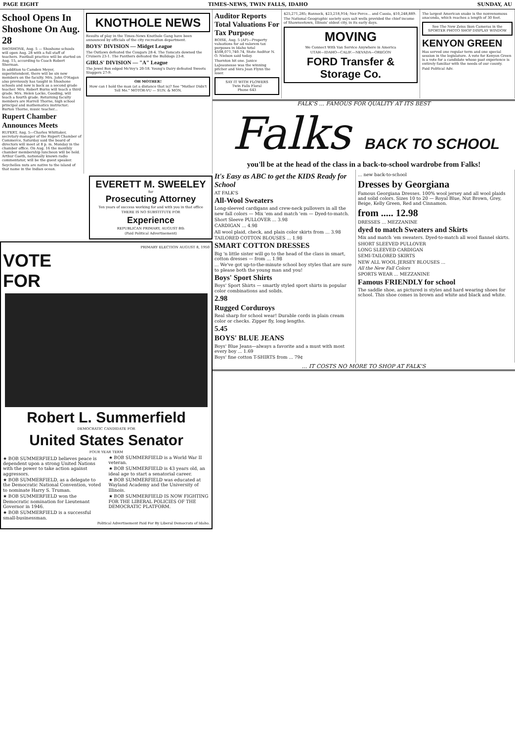PAGE EIGHT TIMES-NEWS, TWIN FALLS, IDAHO SUNDAY, AU
School Opens In Shoshone On Aug. 28
SHOSHONE, Aug. 5 — Shoshone schools will open Aug. 28 with a full staff of teachers. Football practice will be started on Aug. 15, according to Coach Robert Sherman.
In addition to Camden Meyer, superintendent, there will be six new members on the faculty. Mrs. John O'Hagan also previously has taught in Shoshone schools and now is back as a second grade teacher. Mrs. Robert Burns will teach a third grade. Mrs. Helen Locke, Gooding, will teach a fourth grade. Returning faculty members are Harrell Thorne, high school principal and mathematics instructor; Burton Thorne, music teacher...
Rupert Chamber Announces Meets
RUPERT, Aug. 5—Charles Whittaker, secretary-manager of the Rupert Chamber of Commerce, Saturday said the board of directors will meet at 8 p. m. Monday in the chamber office. On Aug. 16 the monthly chamber membership luncheon will be held. Arthur Gaeth, nationally known radio commentator, will be the guest speaker.
Seychelles nuts are native to the island of that name in the Indian ocean.
KNOTHOLE NEWS
Results of play in the Times-News Knothole Gang have been announced by officials of the city recreation department.
BOYS' DIVISION — Midget League
The Outlaws defeated the Cougars 28-4. The Tomcats downed the Cruisers 23-1. The Panthers defeated the Bulldogs 23-8.
GIRLS' DIVISION — "A" League
The Jewel Box edged McVey's 20-18. Young's Dairy defeated Sweets Sluggers 27-9.
OH MOTHER!
How can I hold the man (at a distance that is)? See "Mother Didn't Tell Me." MOTOR-VU — SUN. & MON.
EVERETT M. SWEELEY
for
Prosecuting Attorney
Ten years of success working for and with you in that office
THERE IS NO SUBSTITUTE FOR
Experience
REPUBLICAN PRIMARY, AUGUST 8th
(Paid Political Advertisement)
PRIMARY ELECTION AUGUST 8, 1950
VOTE
FOR
Robert L. Summerfield
DEMOCRATIC CANDIDATE FOR
United States Senator
FOUR YEAR TERM
★ BOB SUMMERFIELD believes peace is dependent upon a strong United Nations with the power to take action against aggressors.
★ BOB SUMMERFIELD, as a delegate to the Democratic National Convention, voted to nominate Harry S. Truman.
★ BOB SUMMERFIELD won the Democratic nomination for Lieutenant Governor in 1946.
★ BOB SUMMERFIELD is a successful small-businessman.
★ BOB SUMMERFIELD is a World War II veteran.
★ BOB SUMMERFIELD is 43 years old, an ideal age to start a senatorial career.
★ BOB SUMMERFIELD was educated at Wayland Academy and the University of Illinois.
★ BOB SUMMERFIELD IS NOW FIGHTING FOR THE LIBERAL POLICIES OF THE DEMOCRATIC PLATFORM.
Political Advertisement Paid For By Liberal Democrats of Idaho.
Auditor Reports Total Valuations For Tax Purpose
BOISE, Aug. 5 (AP)—Property valuations for ad valorem tax purposes in Idaho total $508,071,740.74, State Auditor N. O. Nielson said today.
Thornton hit one. Janice LaJeaunesse was the winning pitcher and Vera Jean Flynn the loser.
SAY IT WITH FLOWERS
Twin Falls Floral
Phone 643
$25,271,285; Bannock, $23,218,914; Nez Perce... and Cassia, $10,248,889.
The National Geographic society says salt wells provided the chief income of Shawneetown, Illinois' oldest city, in its early days.
MOVING
We Connect With Van Service Anywhere in America
UTAH—IDAHO—CALIF.—NEVADA—OREGON
FORD Transfer & Storage Co.
The largest American snake is the nonvenomous anaconda, which reaches a length of 30 feet.
See The New Zeiss Ikon Cameras in the SPORTER PHOTO SHOP DISPLAY WINDOW
KENYON GREEN
Has served one regular term and one special session in the legislature. A vote for Kenyon Green is a vote for a candidate whose past experience is entirely familiar with the needs of our county.
Paid Political Adv.
FALK'S ... FAMOUS FOR QUALITY AT ITS BEST
Falks BACK TO SCHOOL
you'll be at the head of the class in a back-to-school wardrobe from Falks!
It's Easy as ABC to get the KIDS Ready for School
AT FALK'S
All-Wool Sweaters
Long-sleeved cardigans and crew-neck pullovers in all the new fall colors — Mix 'em and match 'em — Dyed-to-match.
Short Sleeve PULLOVER ... 3.98
CARDIGAN ... 4.98
All wool plaid, check, and plain color skirts from ... 3.98
TAILORED COTTON BLOUSES ... 1.98
SMART COTTON DRESSES
Big 'n little sister will go to the head of the class in smart, cotton dresses — from ... 1.98
... We've got up-to-the-minute school boy styles that are sure to please both the young man and you!
Boys' Sport Shirts
Boys' Sport Shirts — smartly styled sport shirts in popular color combinations and solids.
2.98
Rugged Corduroys
Real sharp for school wear! Durable cords in plain cream color or checks. Zipper fly, long lengths.
5.45
BOYS' BLUE JEANS
Boys' Blue Jeans—always a favorite and a must with most every boy ... 1.69
Boys' fine cotton T-SHIRTS from ... 79¢
... new back-to-school
Dresses by Georgiana
Famous Georgiana Dresses. 100% wool jersey and all wool plaids and solid colors. Sizes 10 to 20 — Royal Blue, Nut Brown, Grey, Beige, Kelly Green, Red and Cinnamon.
from ..... 12.98
DRESSES ... MEZZANINE
dyed to match Sweaters and Skirts
Mix and match 'em sweaters. Dyed-to-match all wool flannel skirts.
SHORT SLEEVED PULLOVER
LONG SLEEVED CARDIGAN
SEMI-TAILORED SKIRTS
NEW ALL WOOL JERSEY BLOUSES ...
All the New Fall Colors
SPORTS WEAR ... MEZZANINE
Famous FRIENDLY for school
The saddle shoe, as pictured is styles and hard wearing shoes for school. This shoe comes in brown and white and black and white.
... IT COSTS NO MORE TO SHOP AT FALK'S